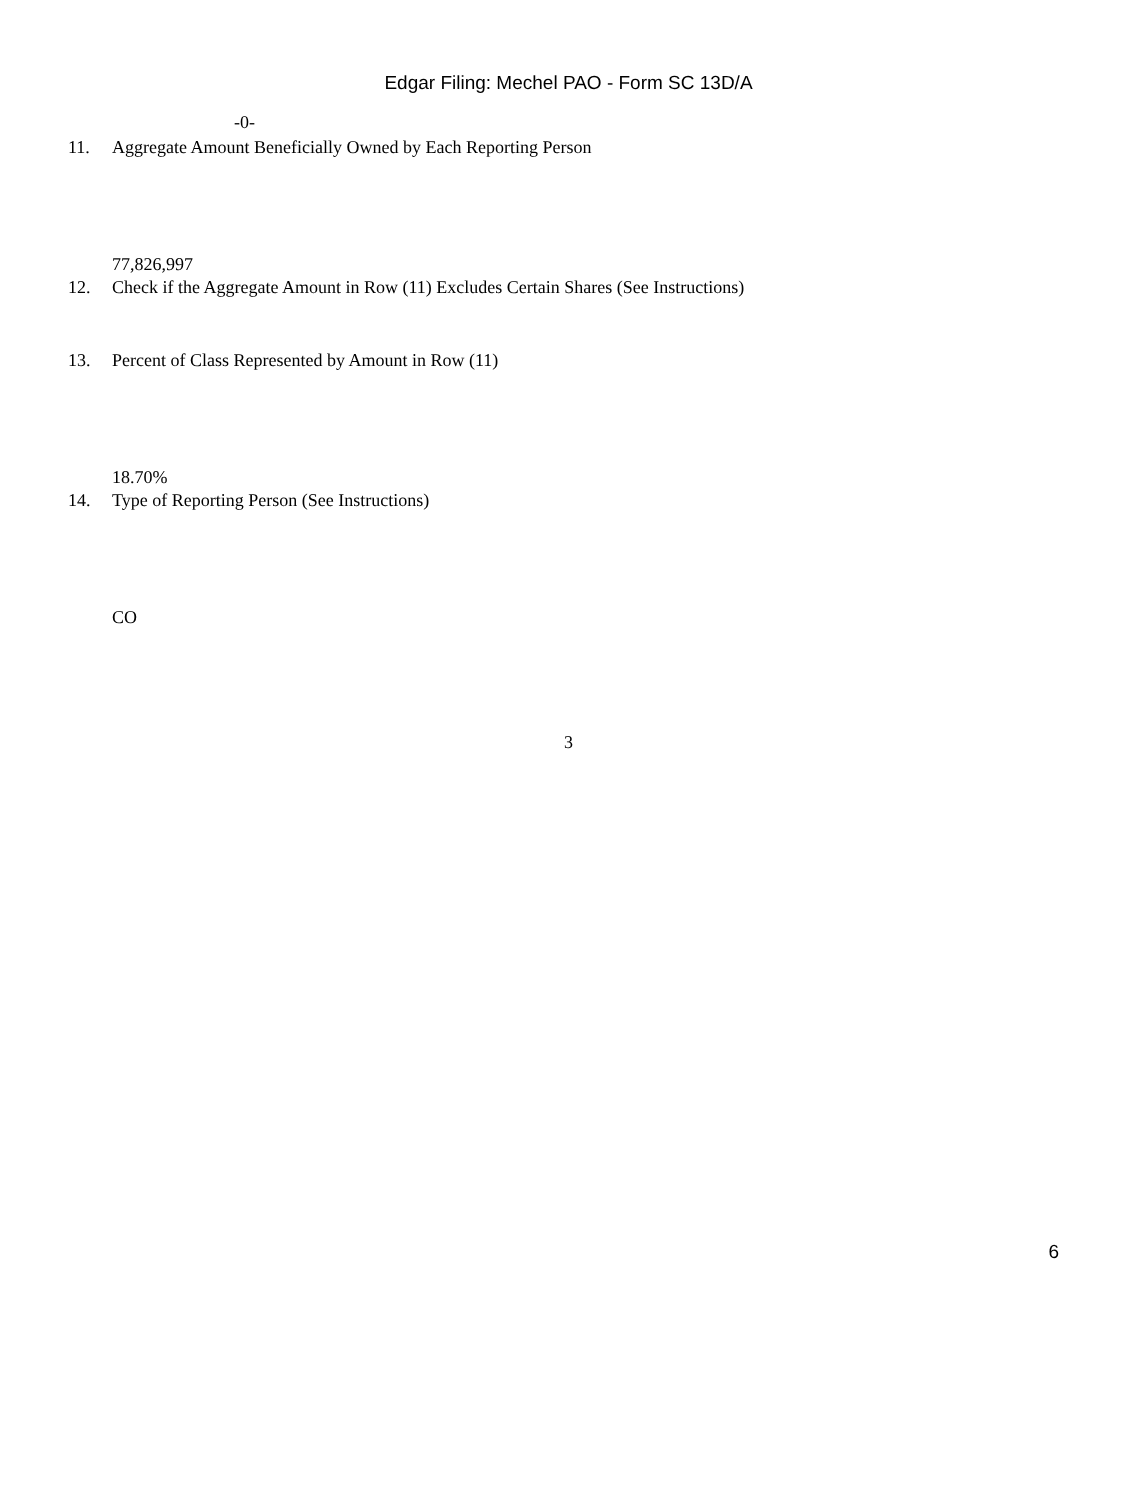Edgar Filing: Mechel PAO - Form SC 13D/A
-0-
11. Aggregate Amount Beneficially Owned by Each Reporting Person
77,826,997
12. Check if the Aggregate Amount in Row (11) Excludes Certain Shares (See Instructions)
13. Percent of Class Represented by Amount in Row (11)
18.70%
14. Type of Reporting Person (See Instructions)
CO
3
6